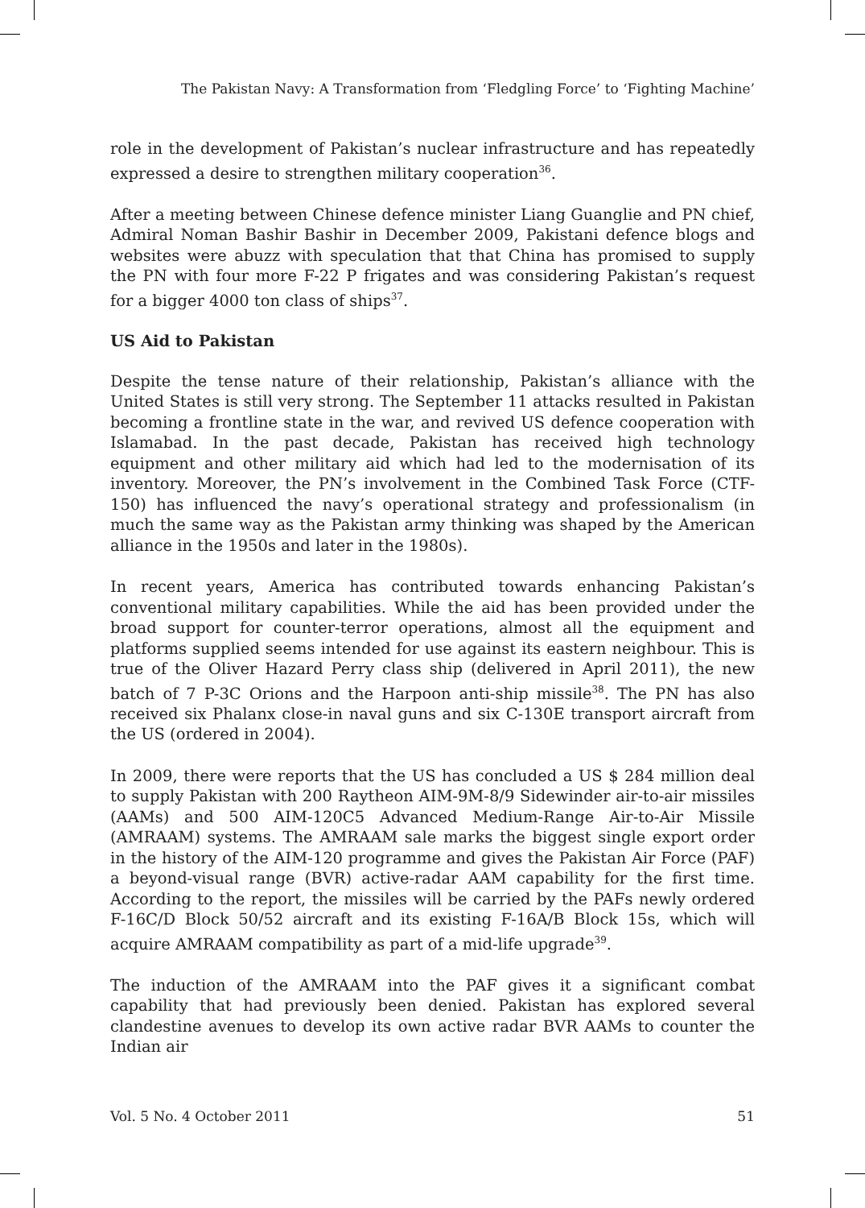The Pakistan Navy: A Transformation from ‘Fledgling Force’ to ‘Fighting Machine’
role in the development of Pakistan’s nuclear infrastructure and has repeatedly expressed a desire to strengthen military cooperation<sup>36</sup>.
After a meeting between Chinese defence minister Liang Guanglie and PN chief, Admiral Noman Bashir Bashir in December 2009, Pakistani defence blogs and websites were abuzz with speculation that that China has promised to supply the PN with four more F-22 P frigates and was considering Pakistan’s request for a bigger 4000 ton class of ships<sup>37</sup>.
US Aid to Pakistan
Despite the tense nature of their relationship, Pakistan’s alliance with the United States is still very strong. The September 11 attacks resulted in Pakistan becoming a frontline state in the war, and revived US defence cooperation with Islamabad. In the past decade, Pakistan has received high technology equipment and other military aid which had led to the modernisation of its inventory. Moreover, the PN’s involvement in the Combined Task Force (CTF-150) has influenced the navy’s operational strategy and professionalism (in much the same way as the Pakistan army thinking was shaped by the American alliance in the 1950s and later in the 1980s).
In recent years, America has contributed towards enhancing Pakistan’s conventional military capabilities. While the aid has been provided under the broad support for counter-terror operations, almost all the equipment and platforms supplied seems intended for use against its eastern neighbour. This is true of the Oliver Hazard Perry class ship (delivered in April 2011), the new batch of 7 P-3C Orions and the Harpoon anti-ship missile<sup>38</sup>. The PN has also received six Phalanx close-in naval guns and six C-130E transport aircraft from the US (ordered in 2004).
In 2009, there were reports that the US has concluded a US $ 284 million deal to supply Pakistan with 200 Raytheon AIM-9M-8/9 Sidewinder air-to-air missiles (AAMs) and 500 AIM-120C5 Advanced Medium-Range Air-to-Air Missile (AMRAAM) systems. The AMRAAM sale marks the biggest single export order in the history of the AIM-120 programme and gives the Pakistan Air Force (PAF) a beyond-visual range (BVR) active-radar AAM capability for the first time. According to the report, the missiles will be carried by the PAFs newly ordered F-16C/D Block 50/52 aircraft and its existing F-16A/B Block 15s, which will acquire AMRAAM compatibility as part of a mid-life upgrade<sup>39</sup>.
The induction of the AMRAAM into the PAF gives it a significant combat capability that had previously been denied. Pakistan has explored several clandestine avenues to develop its own active radar BVR AAMs to counter the Indian air
Vol. 5 No. 4 October 2011 51